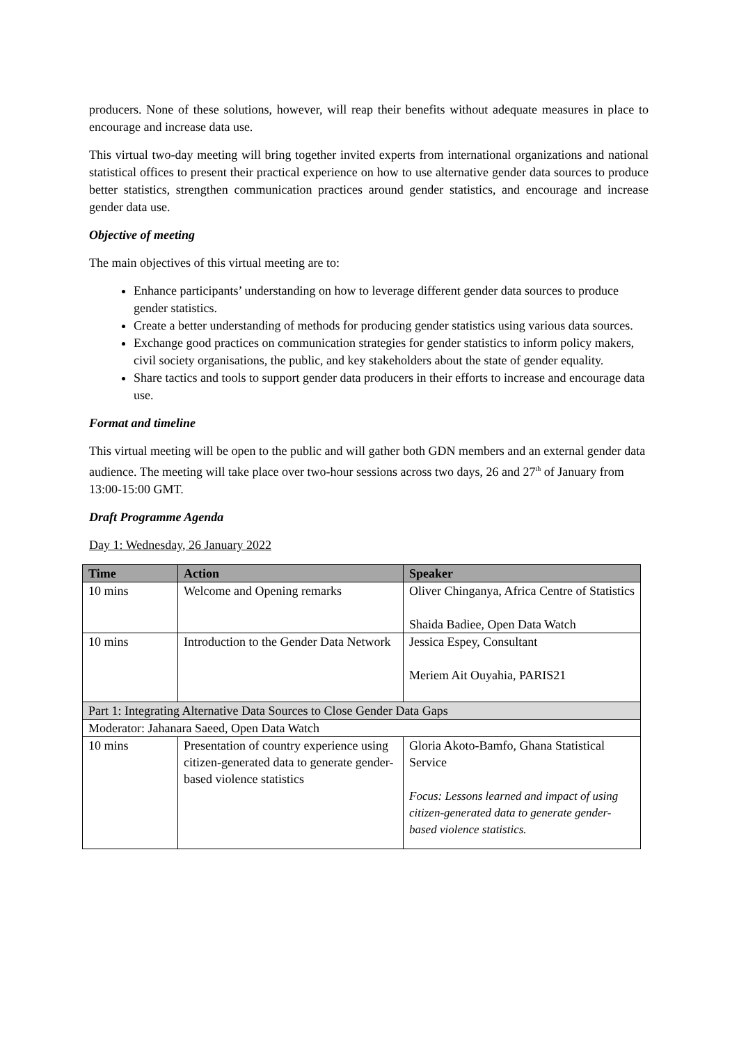producers. None of these solutions, however, will reap their benefits without adequate measures in place to encourage and increase data use.
This virtual two-day meeting will bring together invited experts from international organizations and national statistical offices to present their practical experience on how to use alternative gender data sources to produce better statistics, strengthen communication practices around gender statistics, and encourage and increase gender data use.
Objective of meeting
The main objectives of this virtual meeting are to:
Enhance participants’ understanding on how to leverage different gender data sources to produce gender statistics.
Create a better understanding of methods for producing gender statistics using various data sources.
Exchange good practices on communication strategies for gender statistics to inform policy makers, civil society organisations, the public, and key stakeholders about the state of gender equality.
Share tactics and tools to support gender data producers in their efforts to increase and encourage data use.
Format and timeline
This virtual meeting will be open to the public and will gather both GDN members and an external gender data audience. The meeting will take place over two-hour sessions across two days, 26 and 27<sup>th</sup> of January from 13:00-15:00 GMT.
Draft Programme Agenda
Day 1: Wednesday, 26 January 2022
| Time | Action | Speaker |
| --- | --- | --- |
| 10 mins | Welcome and Opening remarks | Oliver Chinganya, Africa Centre of Statistics Shaida Badiee, Open Data Watch |
| 10 mins | Introduction to the Gender Data Network | Jessica Espey, Consultant Meriem Ait Ouyahia, PARIS21 |
| Part 1: Integrating Alternative Data Sources to Close Gender Data Gaps | | |
| Moderator: Jahanara Saeed, Open Data Watch | | |
| 10 mins | Presentation of country experience using citizen-generated data to generate gender-based violence statistics | Gloria Akoto-Bamfo, Ghana Statistical Service Focus: Lessons learned and impact of using citizen-generated data to generate gender-based violence statistics. |